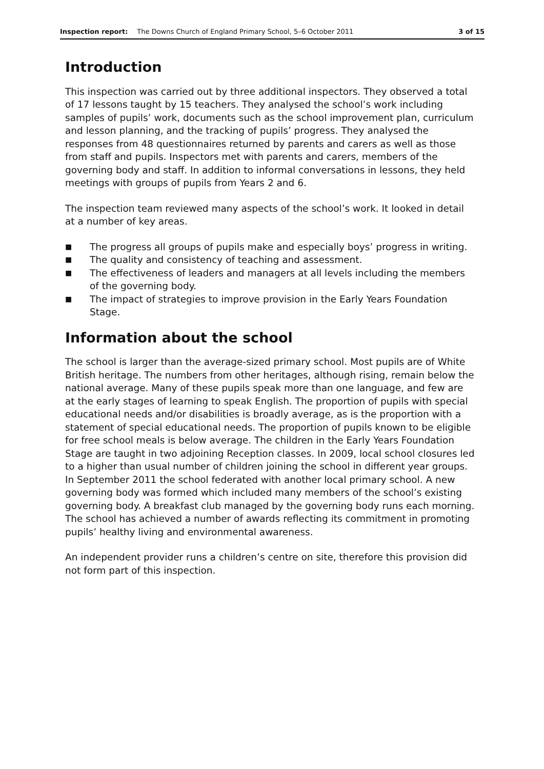Inspection report: The Downs Church of England Primary School, 5–6 October 2011 3 of 15
Introduction
This inspection was carried out by three additional inspectors. They observed a total of 17 lessons taught by 15 teachers. They analysed the school’s work including samples of pupils’ work, documents such as the school improvement plan, curriculum and lesson planning, and the tracking of pupils’ progress. They analysed the responses from 48 questionnaires returned by parents and carers as well as those from staff and pupils. Inspectors met with parents and carers, members of the governing body and staff. In addition to informal conversations in lessons, they held meetings with groups of pupils from Years 2 and 6.
The inspection team reviewed many aspects of the school’s work. It looked in detail at a number of key areas.
■ The progress all groups of pupils make and especially boys’ progress in writing.
■ The quality and consistency of teaching and assessment.
■ The effectiveness of leaders and managers at all levels including the members of the governing body.
■ The impact of strategies to improve provision in the Early Years Foundation Stage.
Information about the school
The school is larger than the average-sized primary school. Most pupils are of White British heritage. The numbers from other heritages, although rising, remain below the national average. Many of these pupils speak more than one language, and few are at the early stages of learning to speak English. The proportion of pupils with special educational needs and/or disabilities is broadly average, as is the proportion with a statement of special educational needs. The proportion of pupils known to be eligible for free school meals is below average. The children in the Early Years Foundation Stage are taught in two adjoining Reception classes. In 2009, local school closures led to a higher than usual number of children joining the school in different year groups. In September 2011 the school federated with another local primary school. A new governing body was formed which included many members of the school’s existing governing body. A breakfast club managed by the governing body runs each morning. The school has achieved a number of awards reflecting its commitment in promoting pupils’ healthy living and environmental awareness.
An independent provider runs a children’s centre on site, therefore this provision did not form part of this inspection.